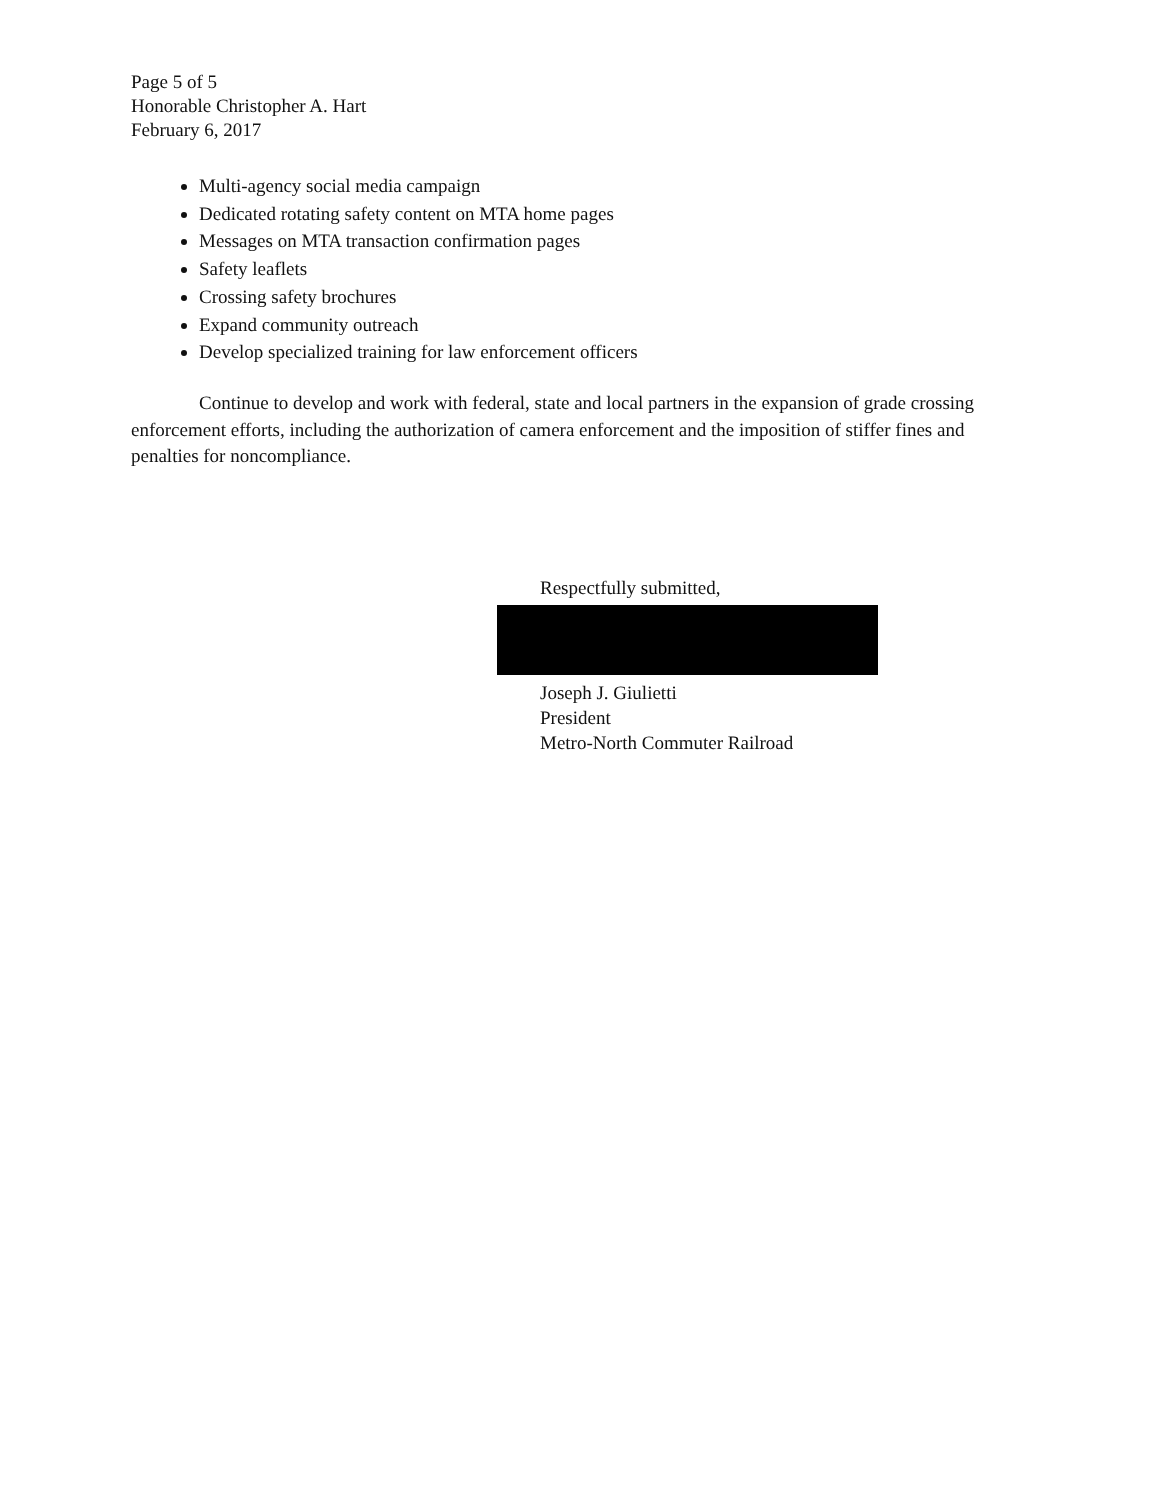Page 5 of 5
Honorable Christopher A. Hart
February 6, 2017
Multi-agency social media campaign
Dedicated rotating safety content on MTA home pages
Messages on MTA transaction confirmation pages
Safety leaflets
Crossing safety brochures
Expand community outreach
Develop specialized training for law enforcement officers
Continue to develop and work with federal, state and local partners in the expansion of grade crossing enforcement efforts, including the authorization of camera enforcement and the imposition of stiffer fines and penalties for noncompliance.
Respectfully submitted,
Joseph J. Giulietti
President
Metro-North Commuter Railroad